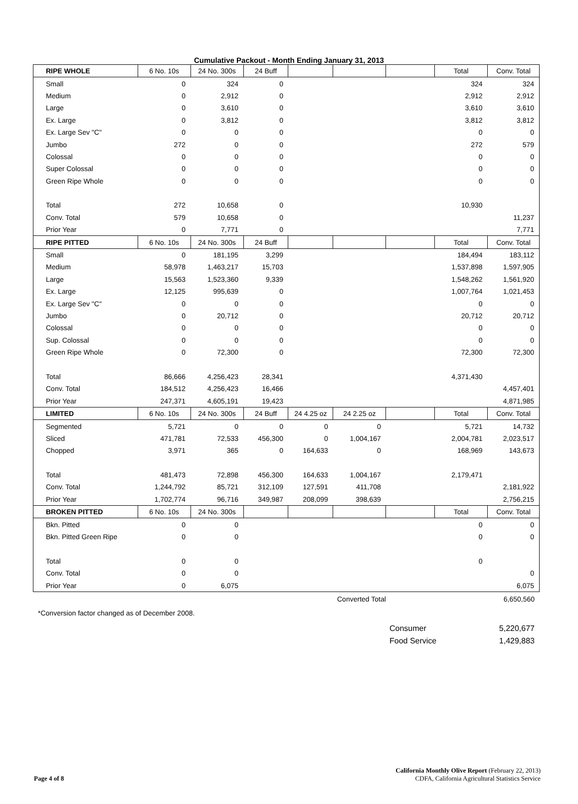Cumulative Packout - Month Ending January 31, 2013
| RIPE WHOLE | 6 No. 10s | 24 No. 300s | 24 Buff | | | | Total | Conv. Total |
| --- | --- | --- | --- | --- | --- | --- | --- | --- |
| Small | 0 | 324 | 0 | | | | 324 | 324 |
| Medium | 0 | 2,912 | 0 | | | | 2,912 | 2,912 |
| Large | 0 | 3,610 | 0 | | | | 3,610 | 3,610 |
| Ex. Large | 0 | 3,812 | 0 | | | | 3,812 | 3,812 |
| Ex. Large Sev "C" | 0 | 0 | 0 | | | | 0 | 0 |
| Jumbo | 272 | 0 | 0 | | | | 272 | 579 |
| Colossal | 0 | 0 | 0 | | | | 0 | 0 |
| Super Colossal | 0 | 0 | 0 | | | | 0 | 0 |
| Green Ripe Whole | 0 | 0 | 0 | | | | 0 | 0 |
| Total | 272 | 10,658 | 0 | | | | 10,930 | |
| Conv. Total | 579 | 10,658 | 0 | | | | | 11,237 |
| Prior Year | 0 | 7,771 | 0 | | | | | 7,771 |
| RIPE PITTED | 6 No. 10s | 24 No. 300s | 24 Buff | | | | Total | Conv. Total |
| Small | 0 | 181,195 | 3,299 | | | | 184,494 | 183,112 |
| Medium | 58,978 | 1,463,217 | 15,703 | | | | 1,537,898 | 1,597,905 |
| Large | 15,563 | 1,523,360 | 9,339 | | | | 1,548,262 | 1,561,920 |
| Ex. Large | 12,125 | 995,639 | 0 | | | | 1,007,764 | 1,021,453 |
| Ex. Large Sev "C" | 0 | 0 | 0 | | | | 0 | 0 |
| Jumbo | 0 | 20,712 | 0 | | | | 20,712 | 20,712 |
| Colossal | 0 | 0 | 0 | | | | 0 | 0 |
| Sup. Colossal | 0 | 0 | 0 | | | | 0 | 0 |
| Green Ripe Whole | 0 | 72,300 | 0 | | | | 72,300 | 72,300 |
| Total | 86,666 | 4,256,423 | 28,341 | | | | 4,371,430 | |
| Conv. Total | 184,512 | 4,256,423 | 16,466 | | | | | 4,457,401 |
| Prior Year | 247,371 | 4,605,191 | 19,423 | | | | | 4,871,985 |
| LIMITED | 6 No. 10s | 24 No. 300s | 24 Buff | 24 4.25 oz | 24 2.25 oz | | Total | Conv. Total |
| Segmented | 5,721 | 0 | 0 | 0 | 0 | | 5,721 | 14,732 |
| Sliced | 471,781 | 72,533 | 456,300 | 0 | 1,004,167 | | 2,004,781 | 2,023,517 |
| Chopped | 3,971 | 365 | 0 | 164,633 | 0 | | 168,969 | 143,673 |
| Total | 481,473 | 72,898 | 456,300 | 164,633 | 1,004,167 | | 2,179,471 | |
| Conv. Total | 1,244,792 | 85,721 | 312,109 | 127,591 | 411,708 | | | 2,181,922 |
| Prior Year | 1,702,774 | 96,716 | 349,987 | 208,099 | 398,639 | | | 2,756,215 |
| BROKEN PITTED | 6 No. 10s | 24 No. 300s | | | | | Total | Conv. Total |
| Bkn. Pitted | 0 | 0 | | | | | 0 | 0 |
| Bkn. Pitted Green Ripe | 0 | 0 | | | | | 0 | 0 |
| Total | 0 | 0 | | | | | 0 | |
| Conv. Total | 0 | 0 | | | | | | 0 |
| Prior Year | 0 | 6,075 | | | | | | 6,075 |
Converted Total 6,650,560
*Conversion factor changed as of December 2008.
Consumer 5,220,677
Food Service 1,429,883
Page 4 of 8
California Monthly Olive Report (February 22, 2013)
CDFA, California Agricultural Statistics Service